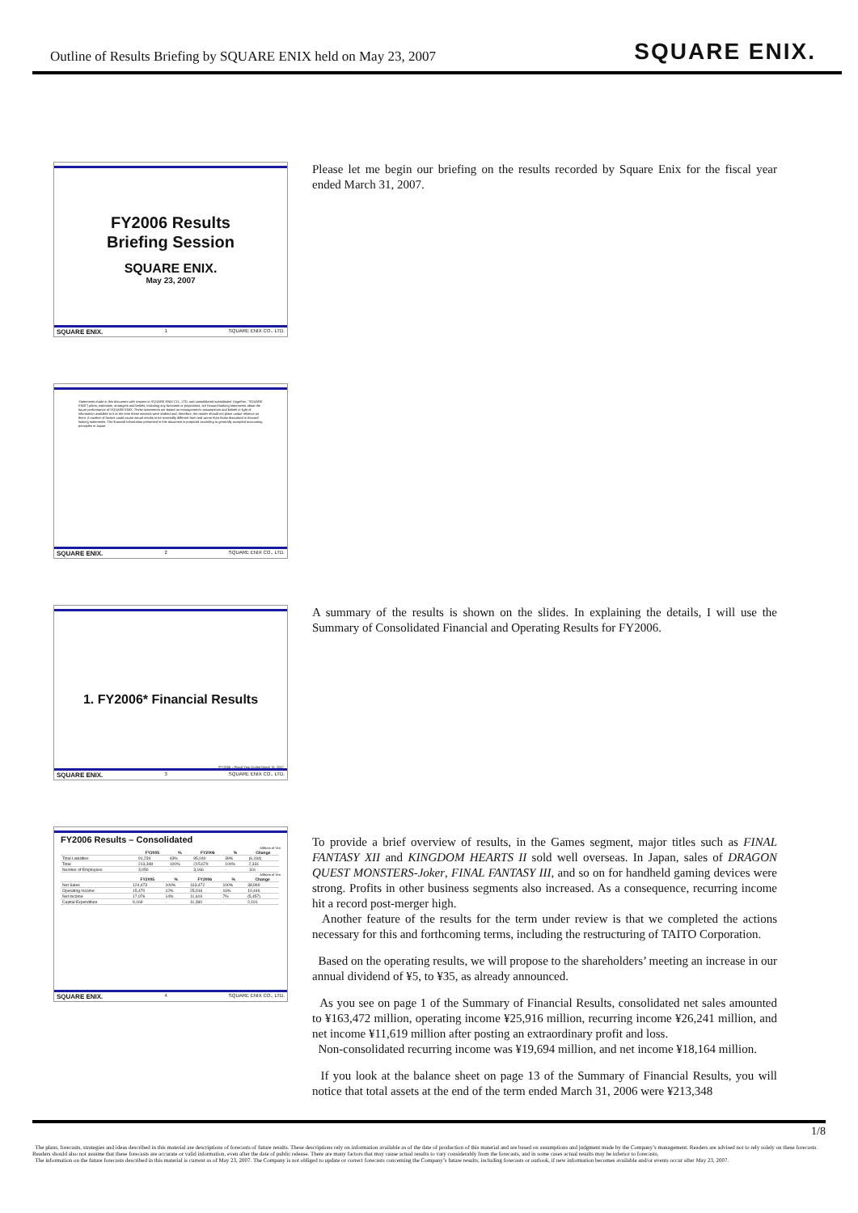Outline of Results Briefing by SQUARE ENIX held on May 23, 2007 SQUARE ENIX.
FY2006 Results
Briefing Session
SQUARE ENIX.
May 23, 2007
SQUARE ENIX. 1 SQUARE ENIX CO., LTD.
Please let me begin our briefing on the results recorded by Square Enix for the fiscal year ended March 31, 2007.
Statements made in this document with respect to SQUARE ENIX CO., LTD. and consolidated subsidiaries' (together, "SQUARE ENIX") plans, estimates, strategies and beliefs, including any forecasts or projections, are forward-looking statements about the future performance of SQUARE ENIX. These statements are based on management's assumptions and beliefs in light of information available to it at the time these material were drafted and, therefore, the reader should not place undue reliance on them. A number of factors could cause actual results to be materially different from and worse than those discussed in forward-looking statements. The financial information presented in this document is prepared according to generally accepted accounting principles in Japan.
SQUARE ENIX. 2 SQUARE ENIX CO., LTD.
1. FY2006* Financial Results
*FY2006 = Fiscal Year Ended March 31, 2007
SQUARE ENIX. 3 SQUARE ENIX CO., LTD.
A summary of the results is shown on the slides. In explaining the details, I will use the Summary of Consolidated Financial and Operating Results for FY2006.
FY2006 Results – Consolidated
Millions of Yen
| | FY2005 | % | FY2006 | % | Change |
| --- | --- | --- | --- | --- | --- |
| Total Liabilities | 91,234 | 43% | 85,040 | 39% | (6,194) |
| Total | 213,348 | 100% | 215,679 | 100% | 2,331 |
| Number of Employees | 3,050 | - | 3,166 | - | 116 |
Millions of Yen
| | FY2005 | % | FY2006 | % | Change |
| --- | --- | --- | --- | --- | --- |
| Net Sales | 124,473 | 100% | 163,472 | 100% | 38,999 |
| Operating Income | 15,470 | 12% | 25,916 | 16% | 10,446 |
| Net Income | 17,076 | 14% | 11,619 | 7% | (5,457) |
| Capital Expenditure | 9,169 | - | 11,360 | - | 2,191 |
SQUARE ENIX. 4 SQUARE ENIX CO., LTD.
To provide a brief overview of results, in the Games segment, major titles such as FINAL FANTASY XII and KINGDOM HEARTS II sold well overseas. In Japan, sales of DRAGON QUEST MONSTERS-Joker, FINAL FANTASY III, and so on for handheld gaming devices were strong. Profits in other business segments also increased. As a consequence, recurring income hit a record post-merger high.
Another feature of the results for the term under review is that we completed the actions necessary for this and forthcoming terms, including the restructuring of TAITO Corporation.
Based on the operating results, we will propose to the shareholders’ meeting an increase in our annual dividend of ¥5, to ¥35, as already announced.
As you see on page 1 of the Summary of Financial Results, consolidated net sales amounted to ¥163,472 million, operating income ¥25,916 million, recurring income ¥26,241 million, and net income ¥11,619 million after posting an extraordinary profit and loss.
Non-consolidated recurring income was ¥19,694 million, and net income ¥18,164 million.
If you look at the balance sheet on page 13 of the Summary of Financial Results, you will notice that total assets at the end of the term ended March 31, 2006 were ¥213,348
1/8
The plans, forecasts, strategies and ideas described in this material are descriptions of forecasts of future results. These descriptions rely on information available as of the date of production of this material and are based on assumptions and judgment made by the Company’s management. Readers are advised not to rely solely on these forecasts. Readers should also not assume that these forecasts are accurate or valid information, even after the date of public release. There are many factors that may cause actual results to vary considerably from the forecasts, and in some cases actual results may be inferior to forecasts.
The information on the future forecasts described in this material is current as of May 23, 2007. The Company is not obliged to update or correct forecasts concerning the Company’s future results, including forecasts or outlook, if new information becomes available and/or events occur after May 23, 2007.